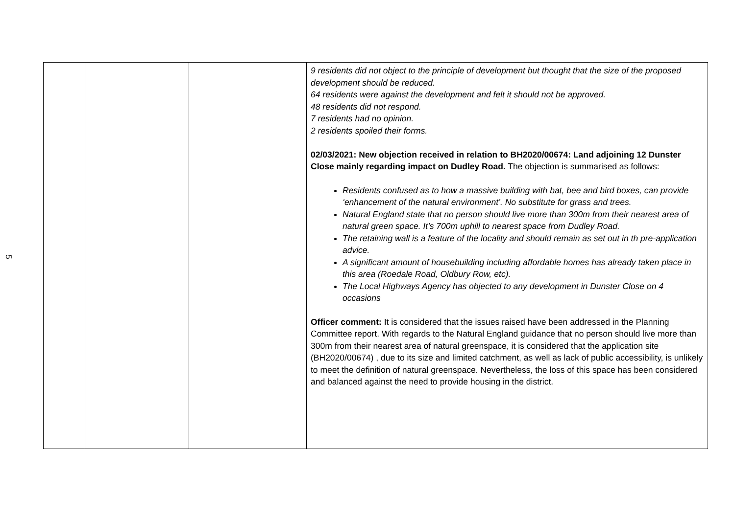5
| | | | 9 residents did not object to the principle of development but thought that the size of the proposed development should be reduced. 64 residents were against the development and felt it should not be approved. 48 residents did not respond. 7 residents had no opinion. 2 residents spoiled their forms. 02/03/2021: New objection received in relation to BH2020/00674: Land adjoining 12 Dunster Close mainly regarding impact on Dudley Road. The objection is summarised as follows: Residents confused as to how a massive building with bat, bee and bird boxes, can provide ‘enhancement of the natural environment’. No substitute for grass and trees. Natural England state that no person should live more than 300m from their nearest area of natural green space. It’s 700m uphill to nearest space from Dudley Road. The retaining wall is a feature of the locality and should remain as set out in th pre-application advice. A significant amount of housebuilding including affordable homes has already taken place in this area (Roedale Road, Oldbury Row, etc). The Local Highways Agency has objected to any development in Dunster Close on 4 occasions Officer comment: It is considered that the issues raised have been addressed in the Planning Committee report. With regards to the Natural England guidance that no person should live more than 300m from their nearest area of natural greenspace, it is considered that the application site (BH2020/00674) , due to its size and limited catchment, as well as lack of public accessibility, is unlikely to meet the definition of natural greenspace. Nevertheless, the loss of this space has been considered and balanced against the need to provide housing in the district. |